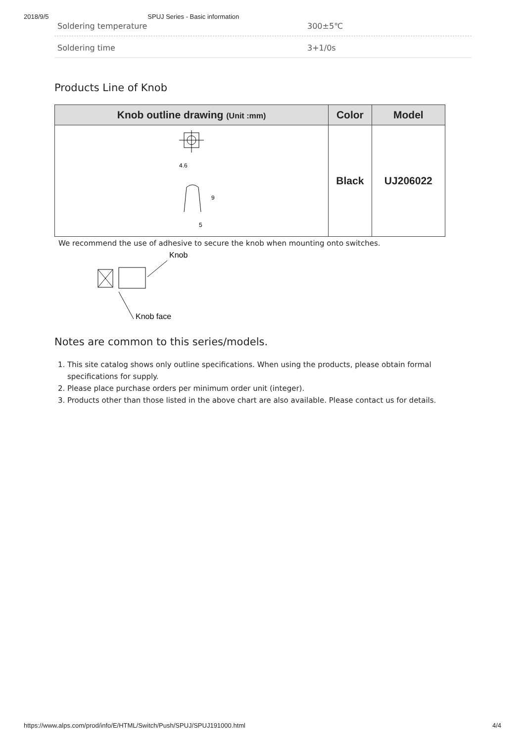2018/9/5 SPUJ Series - Basic information
Soldering temperature 300±5℃
Soldering time 3+1/0s
Products Line of Knob
| Knob outline drawing (Unit :mm) | Color | Model |
| --- | --- | --- |
| 4.6 5 9 | Black | UJ206022 |
We recommend the use of adhesive to secure the knob when mounting onto switches.
Knob
Knob face
Notes are common to this series/models.
1. This site catalog shows only outline specifications. When using the products, please obtain formal specifications for supply.
2. Please place purchase orders per minimum order unit (integer).
3. Products other than those listed in the above chart are also available. Please contact us for details.
https://www.alps.com/prod/info/E/HTML/Switch/Push/SPUJ/SPUJ191000.html 4/4